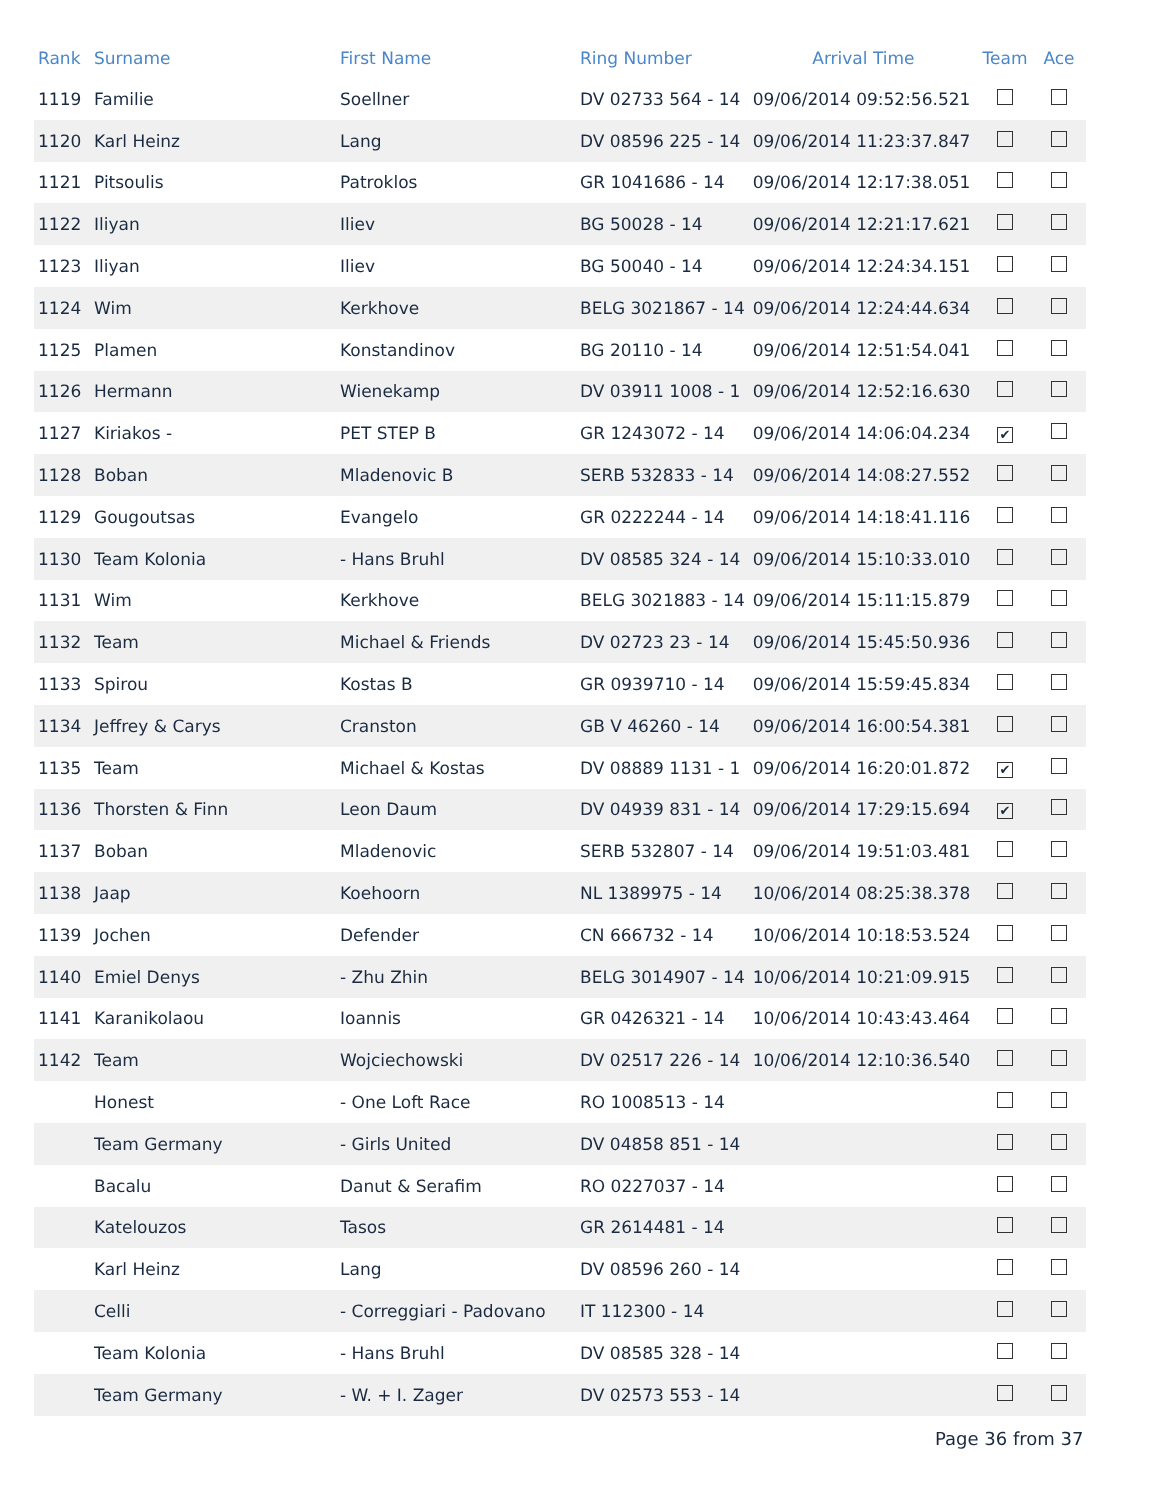| Rank | Surname | First Name | Ring Number | Arrival Time | Team | Ace |
| --- | --- | --- | --- | --- | --- | --- |
| 1119 | Familie | Soellner | DV 02733 564 - 14 | 09/06/2014 09:52:56.521 | | |
| 1120 | Karl Heinz | Lang | DV 08596 225 - 14 | 09/06/2014 11:23:37.847 | | |
| 1121 | Pitsoulis | Patroklos | GR 1041686 - 14 | 09/06/2014 12:17:38.051 | | |
| 1122 | Iliyan | Iliev | BG 50028 - 14 | 09/06/2014 12:21:17.621 | | |
| 1123 | Iliyan | Iliev | BG 50040 - 14 | 09/06/2014 12:24:34.151 | | |
| 1124 | Wim | Kerkhove | BELG 3021867 - 14 | 09/06/2014 12:24:44.634 | | |
| 1125 | Plamen | Konstandinov | BG 20110 - 14 | 09/06/2014 12:51:54.041 | | |
| 1126 | Hermann | Wienekamp | DV 03911 1008 - 1 | 09/06/2014 12:52:16.630 | | |
| 1127 | Kiriakos - | PET STEP B | GR 1243072 - 14 | 09/06/2014 14:06:04.234 | ✔ | |
| 1128 | Boban | Mladenovic B | SERB 532833 - 14 | 09/06/2014 14:08:27.552 | | |
| 1129 | Gougoutsas | Evangelo | GR 0222244 - 14 | 09/06/2014 14:18:41.116 | | |
| 1130 | Team Kolonia | - Hans Bruhl | DV 08585 324 - 14 | 09/06/2014 15:10:33.010 | | |
| 1131 | Wim | Kerkhove | BELG 3021883 - 14 | 09/06/2014 15:11:15.879 | | |
| 1132 | Team | Michael & Friends | DV 02723 23 - 14 | 09/06/2014 15:45:50.936 | | |
| 1133 | Spirou | Kostas B | GR 0939710 - 14 | 09/06/2014 15:59:45.834 | | |
| 1134 | Jeffrey & Carys | Cranston | GB V 46260 - 14 | 09/06/2014 16:00:54.381 | | |
| 1135 | Team | Michael & Kostas | DV 08889 1131 - 1 | 09/06/2014 16:20:01.872 | ✔ | |
| 1136 | Thorsten & Finn | Leon Daum | DV 04939 831 - 14 | 09/06/2014 17:29:15.694 | ✔ | |
| 1137 | Boban | Mladenovic | SERB 532807 - 14 | 09/06/2014 19:51:03.481 | | |
| 1138 | Jaap | Koehoorn | NL 1389975 - 14 | 10/06/2014 08:25:38.378 | | |
| 1139 | Jochen | Defender | CN 666732 - 14 | 10/06/2014 10:18:53.524 | | |
| 1140 | Emiel Denys | - Zhu Zhin | BELG 3014907 - 14 | 10/06/2014 10:21:09.915 | | |
| 1141 | Karanikolaou | Ioannis | GR 0426321 - 14 | 10/06/2014 10:43:43.464 | | |
| 1142 | Team | Wojciechowski | DV 02517 226 - 14 | 10/06/2014 12:10:36.540 | | |
| | Honest | - One Loft Race | RO 1008513 - 14 | | | |
| | Team Germany | - Girls United | DV 04858 851 - 14 | | | |
| | Bacalu | Danut & Serafim | RO 0227037 - 14 | | | |
| | Katelouzos | Tasos | GR 2614481 - 14 | | | |
| | Karl Heinz | Lang | DV 08596 260 - 14 | | | |
| | Celli | - Correggiari - Padovano | IT 112300 - 14 | | | |
| | Team Kolonia | - Hans Bruhl | DV 08585 328 - 14 | | | |
| | Team Germany | - W. + I. Zager | DV 02573 553 - 14 | | | |
Page 36 from 37